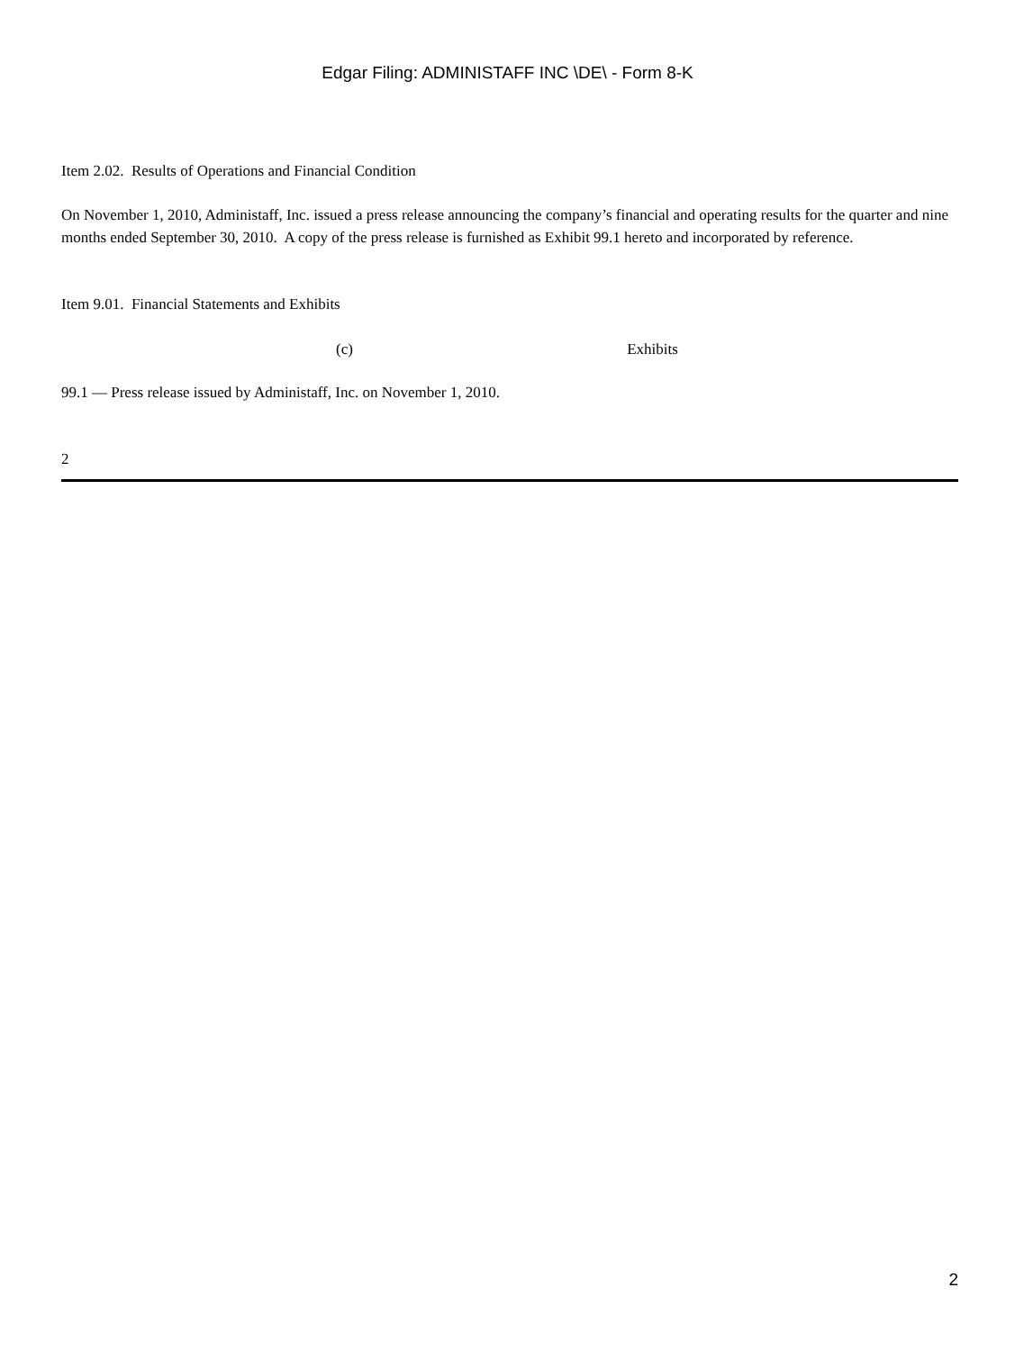Edgar Filing: ADMINISTAFF INC \DE\ - Form 8-K
Item 2.02. Results of Operations and Financial Condition
On November 1, 2010, Administaff, Inc. issued a press release announcing the company’s financial and operating results for the quarter and nine months ended September 30, 2010. A copy of the press release is furnished as Exhibit 99.1 hereto and incorporated by reference.
Item 9.01. Financial Statements and Exhibits
(c) Exhibits
99.1 — Press release issued by Administaff, Inc. on November 1, 2010.
2
2